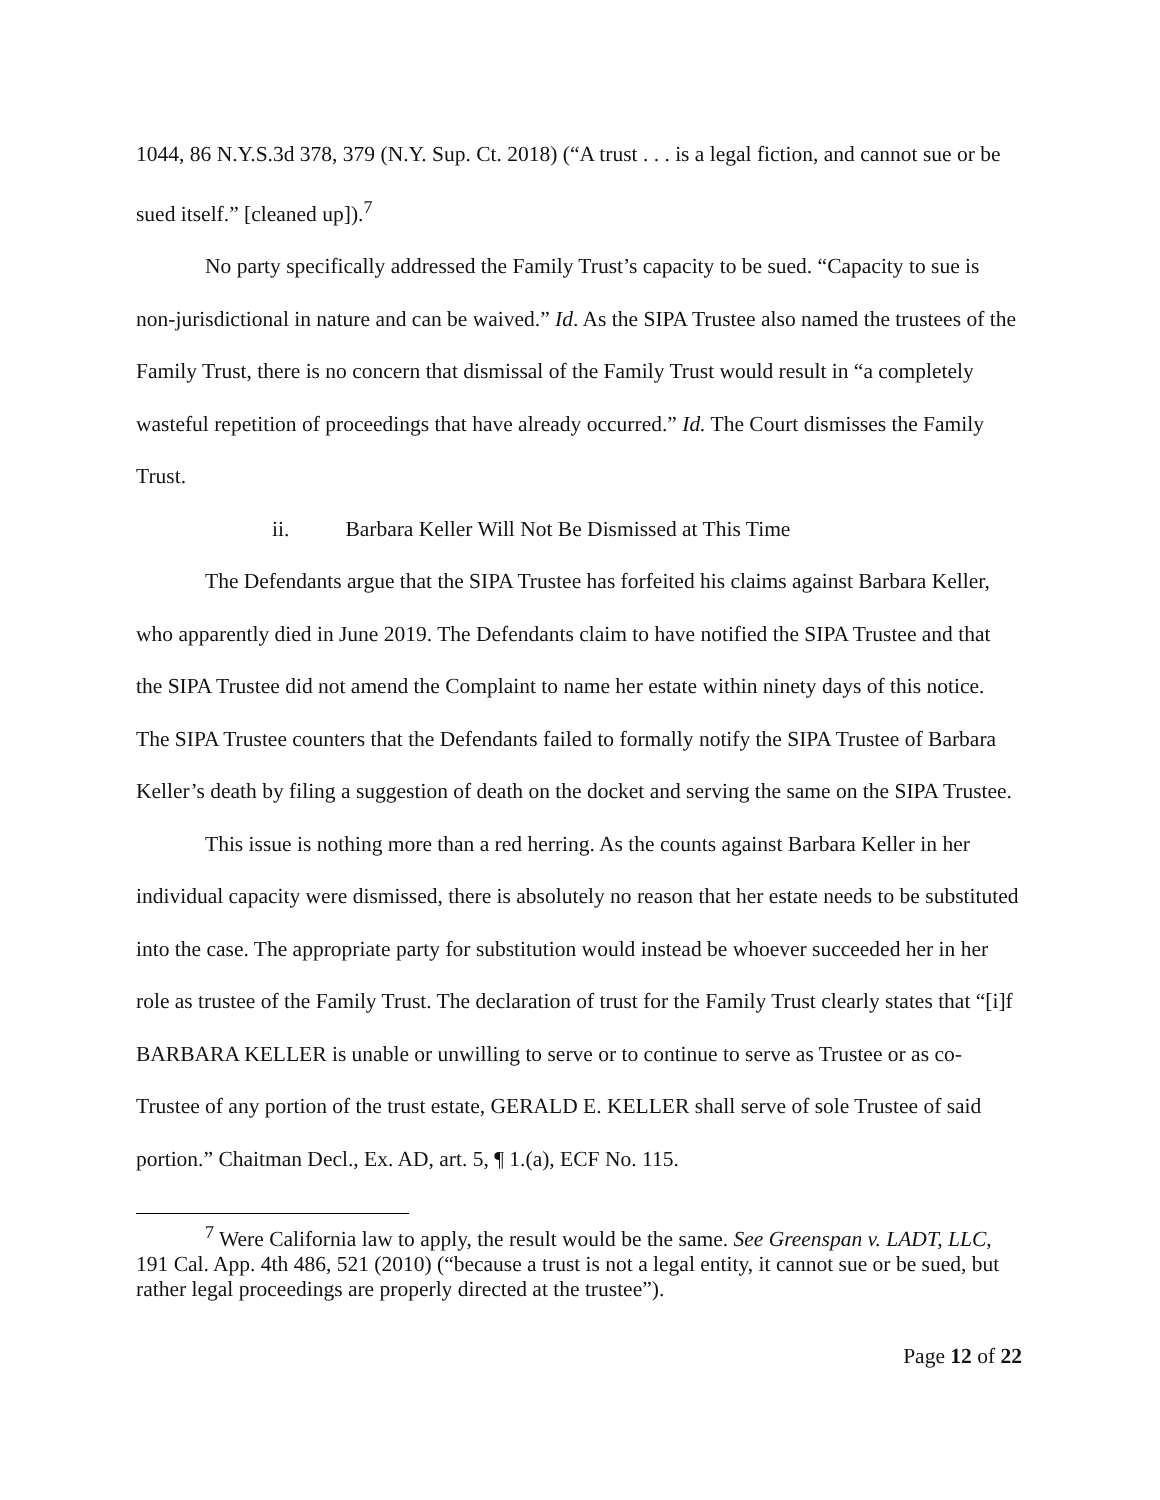1044, 86 N.Y.S.3d 378, 379 (N.Y. Sup. Ct. 2018) (“A trust . . . is a legal fiction, and cannot sue or be sued itself.” [cleaned up]).<sup>7</sup>
No party specifically addressed the Family Trust’s capacity to be sued. “Capacity to sue is non-jurisdictional in nature and can be waived.” Id. As the SIPA Trustee also named the trustees of the Family Trust, there is no concern that dismissal of the Family Trust would result in “a completely wasteful repetition of proceedings that have already occurred.” Id. The Court dismisses the Family Trust.
ii. Barbara Keller Will Not Be Dismissed at This Time
The Defendants argue that the SIPA Trustee has forfeited his claims against Barbara Keller, who apparently died in June 2019. The Defendants claim to have notified the SIPA Trustee and that the SIPA Trustee did not amend the Complaint to name her estate within ninety days of this notice. The SIPA Trustee counters that the Defendants failed to formally notify the SIPA Trustee of Barbara Keller’s death by filing a suggestion of death on the docket and serving the same on the SIPA Trustee.
This issue is nothing more than a red herring. As the counts against Barbara Keller in her individual capacity were dismissed, there is absolutely no reason that her estate needs to be substituted into the case. The appropriate party for substitution would instead be whoever succeeded her in her role as trustee of the Family Trust. The declaration of trust for the Family Trust clearly states that “[i]f BARBARA KELLER is unable or unwilling to serve or to continue to serve as Trustee or as co-Trustee of any portion of the trust estate, GERALD E. KELLER shall serve of sole Trustee of said portion.” Chaitman Decl., Ex. AD, art. 5, ¶ 1.(a), ECF No. 115.
<sup>7</sup> Were California law to apply, the result would be the same. See Greenspan v. LADT, LLC, 191 Cal. App. 4th 486, 521 (2010) (“because a trust is not a legal entity, it cannot sue or be sued, but rather legal proceedings are properly directed at the trustee”).
Page 12 of 22